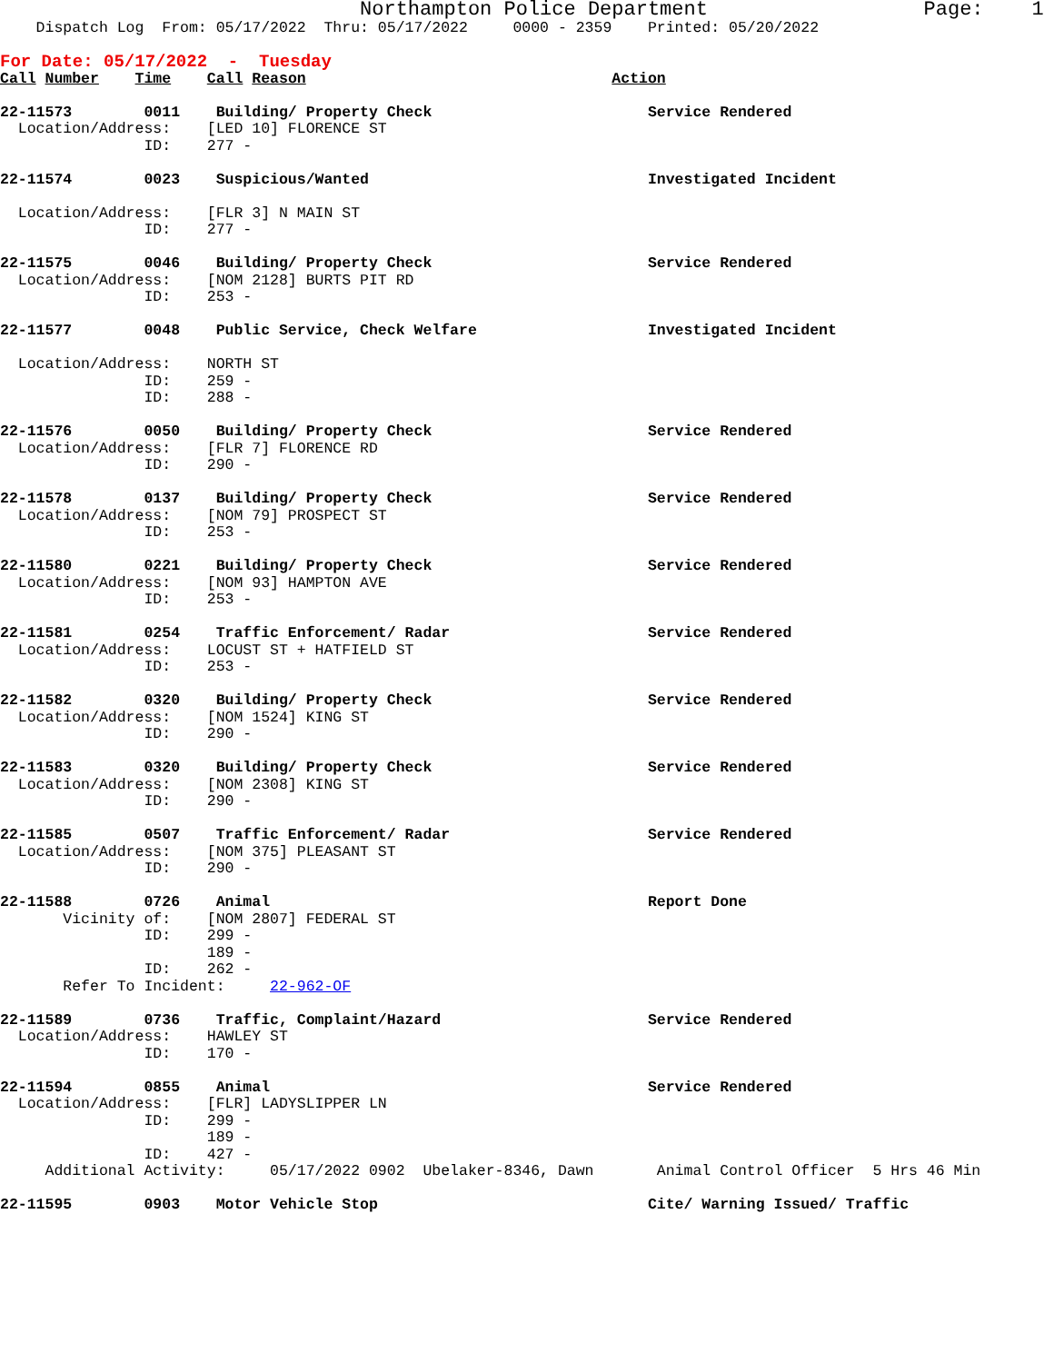Northampton Police Department                  Page:    1
    Dispatch Log  From: 05/17/2022  Thru: 05/17/2022     0000 - 2359    Printed: 05/20/2022

For Date: 05/17/2022  -  Tuesday
Call Number    Time    Call Reason                                  Action

22-11573        0011    Building/ Property Check                        Service Rendered
  Location/Address:    [LED 10] FLORENCE ST
                ID:    277 -

22-11574        0023    Suspicious/Wanted                               Investigated Incident

  Location/Address:    [FLR 3] N MAIN ST
                ID:    277 -

22-11575        0046    Building/ Property Check                        Service Rendered
  Location/Address:    [NOM 2128] BURTS PIT RD
                ID:    253 -

22-11577        0048    Public Service, Check Welfare                   Investigated Incident

  Location/Address:    NORTH ST
                ID:    259 -
                ID:    288 -

22-11576        0050    Building/ Property Check                        Service Rendered
  Location/Address:    [FLR 7] FLORENCE RD
                ID:    290 -

22-11578        0137    Building/ Property Check                        Service Rendered
  Location/Address:    [NOM 79] PROSPECT ST
                ID:    253 -

22-11580        0221    Building/ Property Check                        Service Rendered
  Location/Address:    [NOM 93] HAMPTON AVE
                ID:    253 -

22-11581        0254    Traffic Enforcement/ Radar                      Service Rendered
  Location/Address:    LOCUST ST + HATFIELD ST
                ID:    253 -

22-11582        0320    Building/ Property Check                        Service Rendered
  Location/Address:    [NOM 1524] KING ST
                ID:    290 -

22-11583        0320    Building/ Property Check                        Service Rendered
  Location/Address:    [NOM 2308] KING ST
                ID:    290 -

22-11585        0507    Traffic Enforcement/ Radar                      Service Rendered
  Location/Address:    [NOM 375] PLEASANT ST
                ID:    290 -

22-11588        0726    Animal                                          Report Done
       Vicinity of:    [NOM 2807] FEDERAL ST
                ID:    299 -
                       189 -
                ID:    262 -
       Refer To Incident:     22-962-OF

22-11589        0736    Traffic, Complaint/Hazard                       Service Rendered
  Location/Address:    HAWLEY ST
                ID:    170 -

22-11594        0855    Animal                                          Service Rendered
  Location/Address:    [FLR] LADYSLIPPER LN
                ID:    299 -
                       189 -
                ID:    427 -
     Additional Activity:     05/17/2022 0902  Ubelaker-8346, Dawn       Animal Control Officer  5 Hrs 46 Min

22-11595        0903    Motor Vehicle Stop                              Cite/ Warning Issued/ Traffic